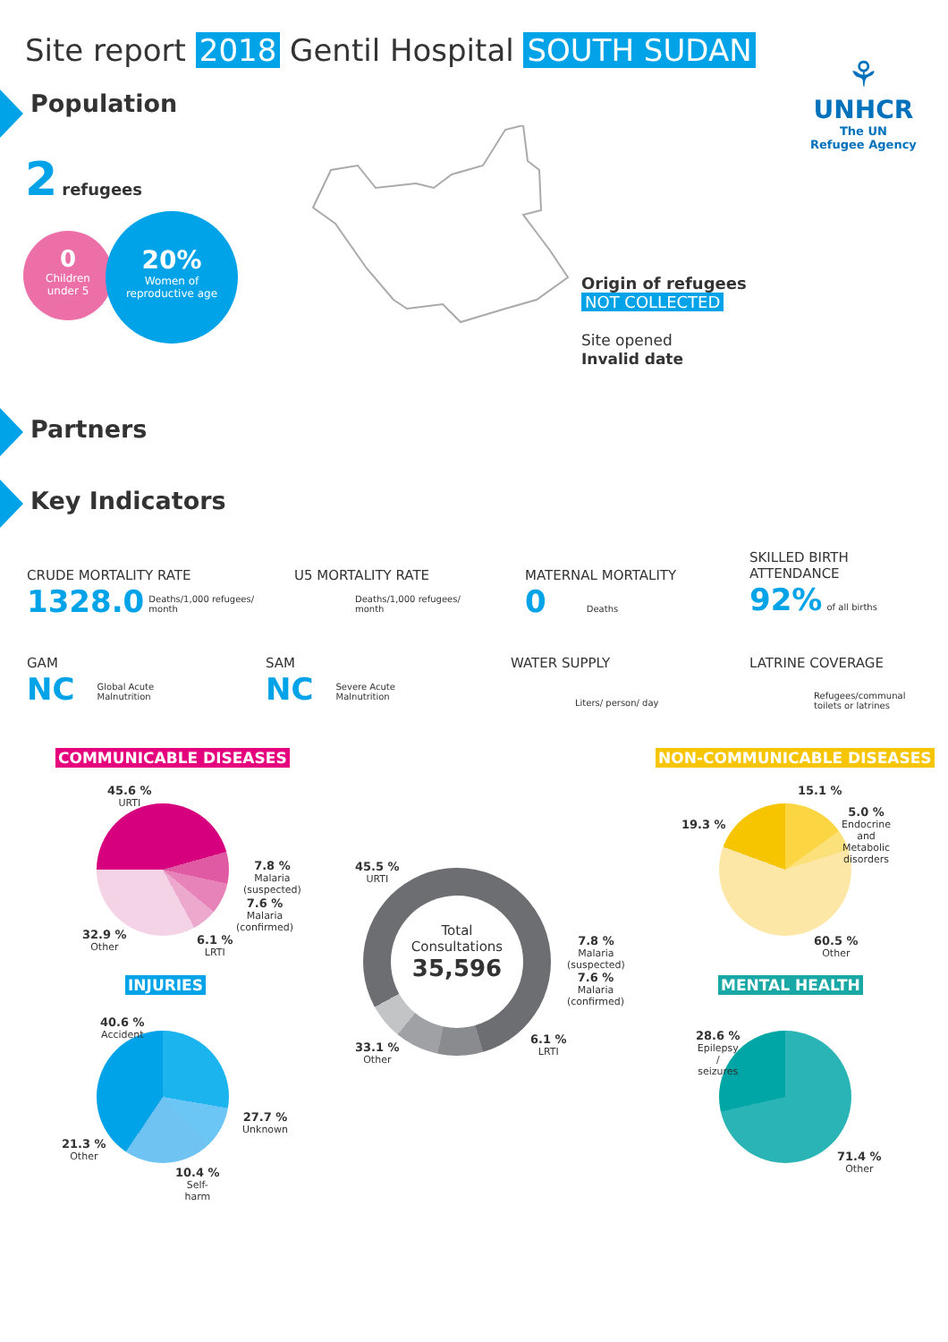Site report 2018 Gentil Hospital SOUTH SUDAN
Population
⚘
UNHCR
The UN
Refugee Agency
2 refugees
0
Children
under 5
20%
Women of
reproductive age
Origin of refugees
NOT COLLECTED
Site opened
Invalid date
Partners
Key Indicators
CRUDE MORTALITY RATE
1328.0 Deaths/1,000 refugees/
month
U5 MORTALITY RATE
Deaths/1,000 refugees/
month
MATERNAL MORTALITY
0 Deaths
SKILLED BIRTH
ATTENDANCE
92% of all births
GAM
NC Global Acute
Malnutrition
SAM
NC Severe Acute
Malnutrition
WATER SUPPLY
Liters/ person/ day
LATRINE COVERAGE
Refugees/communal
toilets or latrines
COMMUNICABLE DISEASES NON-COMMUNICABLE DISEASES
INJURIES MENTAL HEALTH
Total
Consultations
35,596
45.6 %
URTI
7.8 %
Malaria
(suspected)
7.6 %
Malaria
(confirmed)
6.1 %
LRTI
32.9 %
Other
45.5 %
URTI
7.8 %
Malaria
(suspected)
7.6 %
Malaria
(confirmed)
6.1 %
LRTI
33.1 %
Other
15.1 %
5.0 %
Endocrine
and
Metabolic
disorders
19.3 %
60.5 %
Other
40.6 %
Accident
27.7 %
Unknown
10.4 %
Self-
harm
21.3 %
Other
28.6 %
Epilepsy
/
seizures
71.4 %
Other